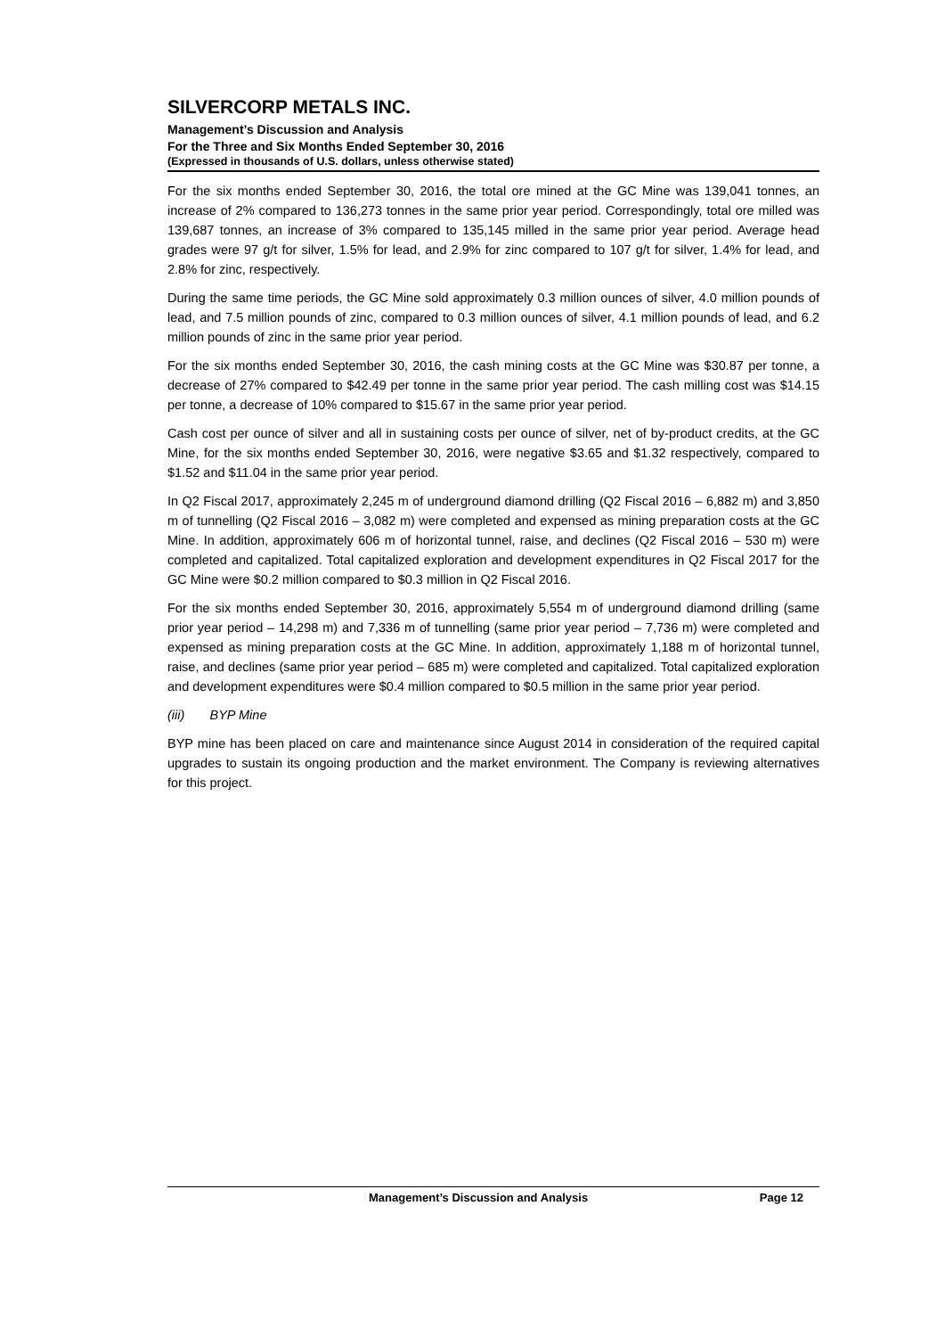SILVERCORP METALS INC.
Management’s Discussion and Analysis
For the Three and Six Months Ended September 30, 2016
(Expressed in thousands of U.S. dollars, unless otherwise stated)
For the six months ended September 30, 2016, the total ore mined at the GC Mine was 139,041 tonnes, an increase of 2% compared to 136,273 tonnes in the same prior year period. Correspondingly, total ore milled was 139,687 tonnes, an increase of 3% compared to 135,145 milled in the same prior year period. Average head grades were 97 g/t for silver, 1.5% for lead, and 2.9% for zinc compared to 107 g/t for silver, 1.4% for lead, and 2.8% for zinc, respectively.
During the same time periods, the GC Mine sold approximately 0.3 million ounces of silver, 4.0 million pounds of lead, and 7.5 million pounds of zinc, compared to 0.3 million ounces of silver, 4.1 million pounds of lead, and 6.2 million pounds of zinc in the same prior year period.
For the six months ended September 30, 2016, the cash mining costs at the GC Mine was $30.87 per tonne, a decrease of 27% compared to $42.49 per tonne in the same prior year period. The cash milling cost was $14.15 per tonne, a decrease of 10% compared to $15.67 in the same prior year period.
Cash cost per ounce of silver and all in sustaining costs per ounce of silver, net of by-product credits, at the GC Mine, for the six months ended September 30, 2016, were negative $3.65 and $1.32 respectively, compared to $1.52 and $11.04 in the same prior year period.
In Q2 Fiscal 2017, approximately 2,245 m of underground diamond drilling (Q2 Fiscal 2016 – 6,882 m) and 3,850 m of tunnelling (Q2 Fiscal 2016 – 3,082 m) were completed and expensed as mining preparation costs at the GC Mine. In addition, approximately 606 m of horizontal tunnel, raise, and declines (Q2 Fiscal 2016 – 530 m) were completed and capitalized. Total capitalized exploration and development expenditures in Q2 Fiscal 2017 for the GC Mine were $0.2 million compared to $0.3 million in Q2 Fiscal 2016.
For the six months ended September 30, 2016, approximately 5,554 m of underground diamond drilling (same prior year period – 14,298 m) and 7,336 m of tunnelling (same prior year period – 7,736 m) were completed and expensed as mining preparation costs at the GC Mine. In addition, approximately 1,188 m of horizontal tunnel, raise, and declines (same prior year period – 685 m) were completed and capitalized. Total capitalized exploration and development expenditures were $0.4 million compared to $0.5 million in the same prior year period.
(iii) BYP Mine
BYP mine has been placed on care and maintenance since August 2014 in consideration of the required capital upgrades to sustain its ongoing production and the market environment. The Company is reviewing alternatives for this project.
Management’s Discussion and Analysis Page 12